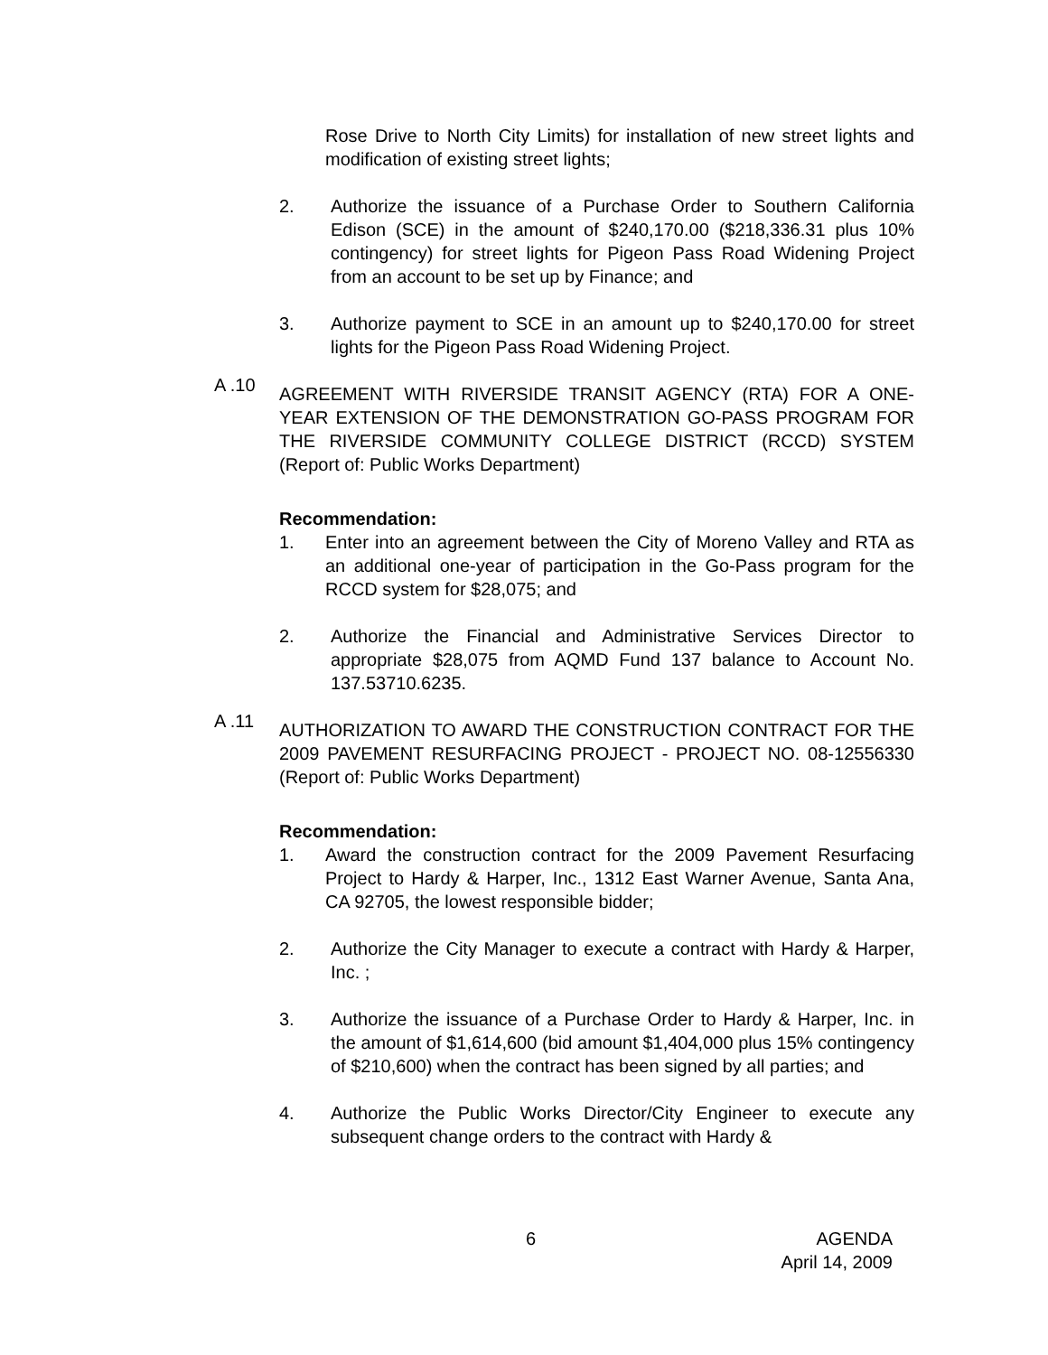Rose Drive to North City Limits) for installation of new street lights and modification of existing street lights;
2. Authorize the issuance of a Purchase Order to Southern California Edison (SCE) in the amount of $240,170.00 ($218,336.31 plus 10% contingency) for street lights for Pigeon Pass Road Widening Project from an account to be set up by Finance; and
3. Authorize payment to SCE in an amount up to $240,170.00 for street lights for the Pigeon Pass Road Widening Project.
A .10
AGREEMENT WITH RIVERSIDE TRANSIT AGENCY (RTA) FOR A ONE-YEAR EXTENSION OF THE DEMONSTRATION GO-PASS PROGRAM FOR THE RIVERSIDE COMMUNITY COLLEGE DISTRICT (RCCD) SYSTEM (Report of: Public Works Department)
Recommendation:
1. Enter into an agreement between the City of Moreno Valley and RTA as an additional one-year of participation in the Go-Pass program for the RCCD system for $28,075; and
2. Authorize the Financial and Administrative Services Director to appropriate $28,075 from AQMD Fund 137 balance to Account No. 137.53710.6235.
A .11
AUTHORIZATION TO AWARD THE CONSTRUCTION CONTRACT FOR THE 2009 PAVEMENT RESURFACING PROJECT - PROJECT NO. 08-12556330 (Report of: Public Works Department)
Recommendation:
1. Award the construction contract for the 2009 Pavement Resurfacing Project to Hardy & Harper, Inc., 1312 East Warner Avenue, Santa Ana, CA 92705, the lowest responsible bidder;
2. Authorize the City Manager to execute a contract with Hardy & Harper, Inc. ;
3. Authorize the issuance of a Purchase Order to Hardy & Harper, Inc. in the amount of $1,614,600 (bid amount $1,404,000 plus 15% contingency of $210,600) when the contract has been signed by all parties; and
4. Authorize the Public Works Director/City Engineer to execute any subsequent change orders to the contract with Hardy &
6
AGENDA
April 14, 2009